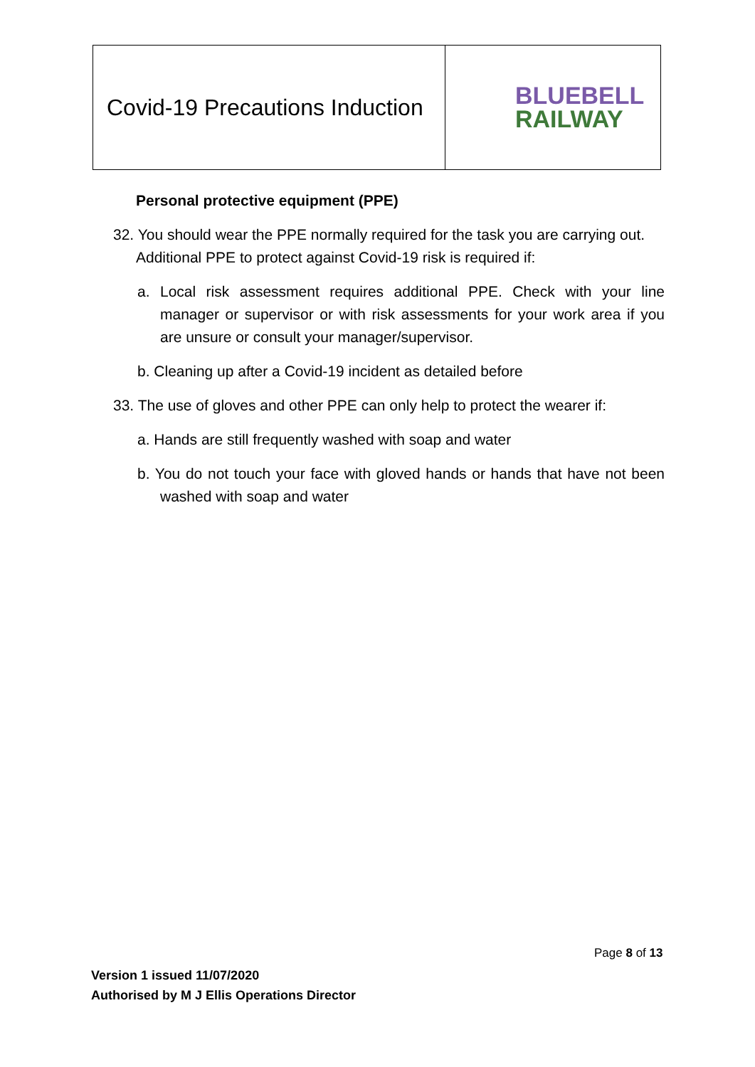| Covid-19 Precautions Induction | BLUEBELL RAILWAY |
Personal protective equipment (PPE)
32. You should wear the PPE normally required for the task you are carrying out. Additional PPE to protect against Covid-19 risk is required if:
a. Local risk assessment requires additional PPE. Check with your line manager or supervisor or with risk assessments for your work area if you are unsure or consult your manager/supervisor.
b. Cleaning up after a Covid-19 incident as detailed before
33. The use of gloves and other PPE can only help to protect the wearer if:
a. Hands are still frequently washed with soap and water
b. You do not touch your face with gloved hands or hands that have not been washed with soap and water
Page 8 of 13
Version 1 issued 11/07/2020
Authorised by M J Ellis Operations Director